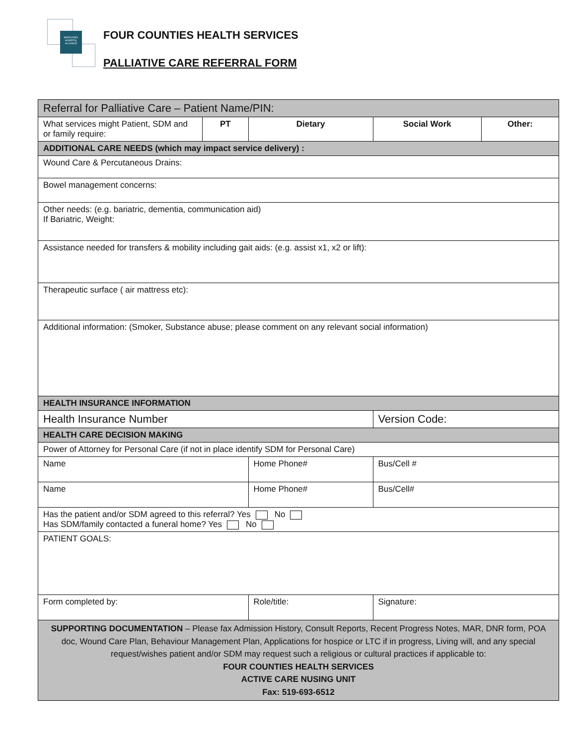MIDDLESEX
HOSPITAL
ALLIANCE
FOUR COUNTIES HEALTH SERVICES
PALLIATIVE CARE REFERRAL FORM
| Referral for Palliative Care – Patient Name/PIN: | | | | |
| What services might Patient, SDM and or family require: | PT | Dietary | Social Work | Other: |
| ADDITIONAL CARE NEEDS (which may impact service delivery) : | | | | |
| Wound Care & Percutaneous Drains: | | | | |
| Bowel management concerns: | | | | |
| Other needs: (e.g. bariatric, dementia, communication aid) If Bariatric, Weight: | | | | |
| Assistance needed for transfers & mobility including gait aids: (e.g. assist x1, x2 or lift): | | | | |
| Therapeutic surface ( air mattress etc): | | | | |
| Additional information: (Smoker, Substance abuse; please comment on any relevant social information) | | | | |
| HEALTH INSURANCE INFORMATION | | | | |
| Health Insurance Number | | | Version Code: | |
| HEALTH CARE DECISION MAKING | | | | |
| Power of Attorney for Personal Care (if not in place identify SDM for Personal Care) | | | | |
| Name | | Home Phone# | Bus/Cell # | |
| Name | | Home Phone# | Bus/Cell# | |
| Has the patient and/or SDM agreed to this referral? Yes No Has SDM/family contacted a funeral home? Yes No | | | | |
| PATIENT GOALS: | | | | |
| Form completed by: | | Role/title: | Signature: | |
| SUPPORTING DOCUMENTATION – Please fax Admission History, Consult Reports, Recent Progress Notes, MAR, DNR form, POA doc, Wound Care Plan, Behaviour Management Plan, Applications for hospice or LTC if in progress, Living will, and any special request/wishes patient and/or SDM may request such a religious or cultural practices if applicable to: FOUR COUNTIES HEALTH SERVICES ACTIVE CARE NUSING UNIT Fax: 519-693-6512 | | | | |